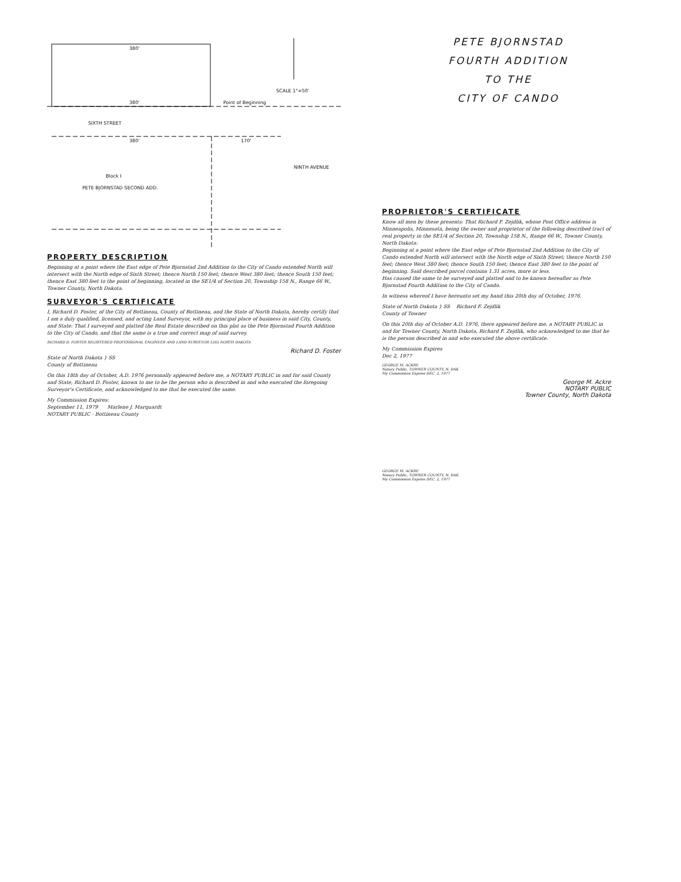380'
380' Point of Beginning
SCALE 1"=50'
SIXTH STREET
380' 170'
Block I
PETE BJORNSTAD SECOND ADD.
NINTH AVENUE
PROPERTY DESCRIPTION
Beginning at a point where the East edge of Pete Bjornstad 2nd Addition to the City of Cando extended North will intersect with the North edge of Sixth Street; thence North 150 feet; thence West 380 feet; thence South 150 feet; thence East 380 feet to the point of beginning, located in the SE1/4 of Section 20, Township 158 N., Range 66 W., Towner County, North Dakota.
SURVEYOR'S CERTIFICATE
I, Richard D. Foster, of the City of Bottineau, County of Bottineau, and the State of North Dakota, hereby certify that I am a duly qualified, licensed, and acting Land Surveyor, with my principal place of business in said City, County, and State: That I surveyed and platted the Real Estate described on this plat as the Pete Bjornstad Fourth Addition to the City of Cando, and that the same is a true and correct map of said survey.
RICHARD D. FOSTER REGISTERED PROFESSIONAL ENGINEER AND LAND SURVEYOR 1265 NORTH DAKOTA
Richard D. Foster
State of North Dakota } SS
County of Bottineau
On this 18th day of October, A.D. 1976 personally appeared before me, a NOTARY PUBLIC in and for said County and State, Richard D. Foster, known to me to be the person who is described in and who executed the foregoing Surveyor's Certificate, and acknowledged to me that he executed the same.
My Commission Expires:
September 11, 1979 Marlene J. Marquardt
NOTARY PUBLIC - Bottineau County
PETE BJORNSTAD
FOURTH ADDITION
TO THE
CITY OF CANDO
PROPRIETOR'S CERTIFICATE
Know all men by these presents: That Richard F. Zejdlik, whose Post Office address is Minneapolis, Minnesota, being the owner and proprietor of the following described tract of real property in the SE1/4 of Section 20, Township 158 N., Range 66 W., Towner County, North Dakota:
Beginning at a point where the East edge of Pete Bjornstad 2nd Addition to the City of Cando extended North will intersect with the North edge of Sixth Street; thence North 150 feet; thence West 380 feet; thence South 150 feet; thence East 380 feet to the point of beginning. Said described parcel contains 1.31 acres, more or less.
Has caused the same to be surveyed and platted and to be known hereafter as Pete Bjornstad Fourth Addition to the City of Cando.
In witness whereof I have hereunto set my hand this 20th day of October, 1976.
State of North Dakota } SS Richard F. Zejdlik
County of Towner
On this 20th day of October A.D. 1976, there appeared before me, a NOTARY PUBLIC in and for Towner County, North Dakota, Richard F. Zejdlik, who acknowledged to me that he is the person described in and who executed the above certificate.
My Commission Expires
Dec 2, 1977
GEORGE M. ACKRE
Notary Public, TOWNER COUNTY, N. DAK.
My Commission Expires DEC. 2, 1977
George M. Ackre
NOTARY PUBLIC
Towner County, North Dakota
GEORGE M. ACKRE
Notary Public, TOWNER COUNTY, N. DAK.
My Commission Expires DEC. 2, 1977